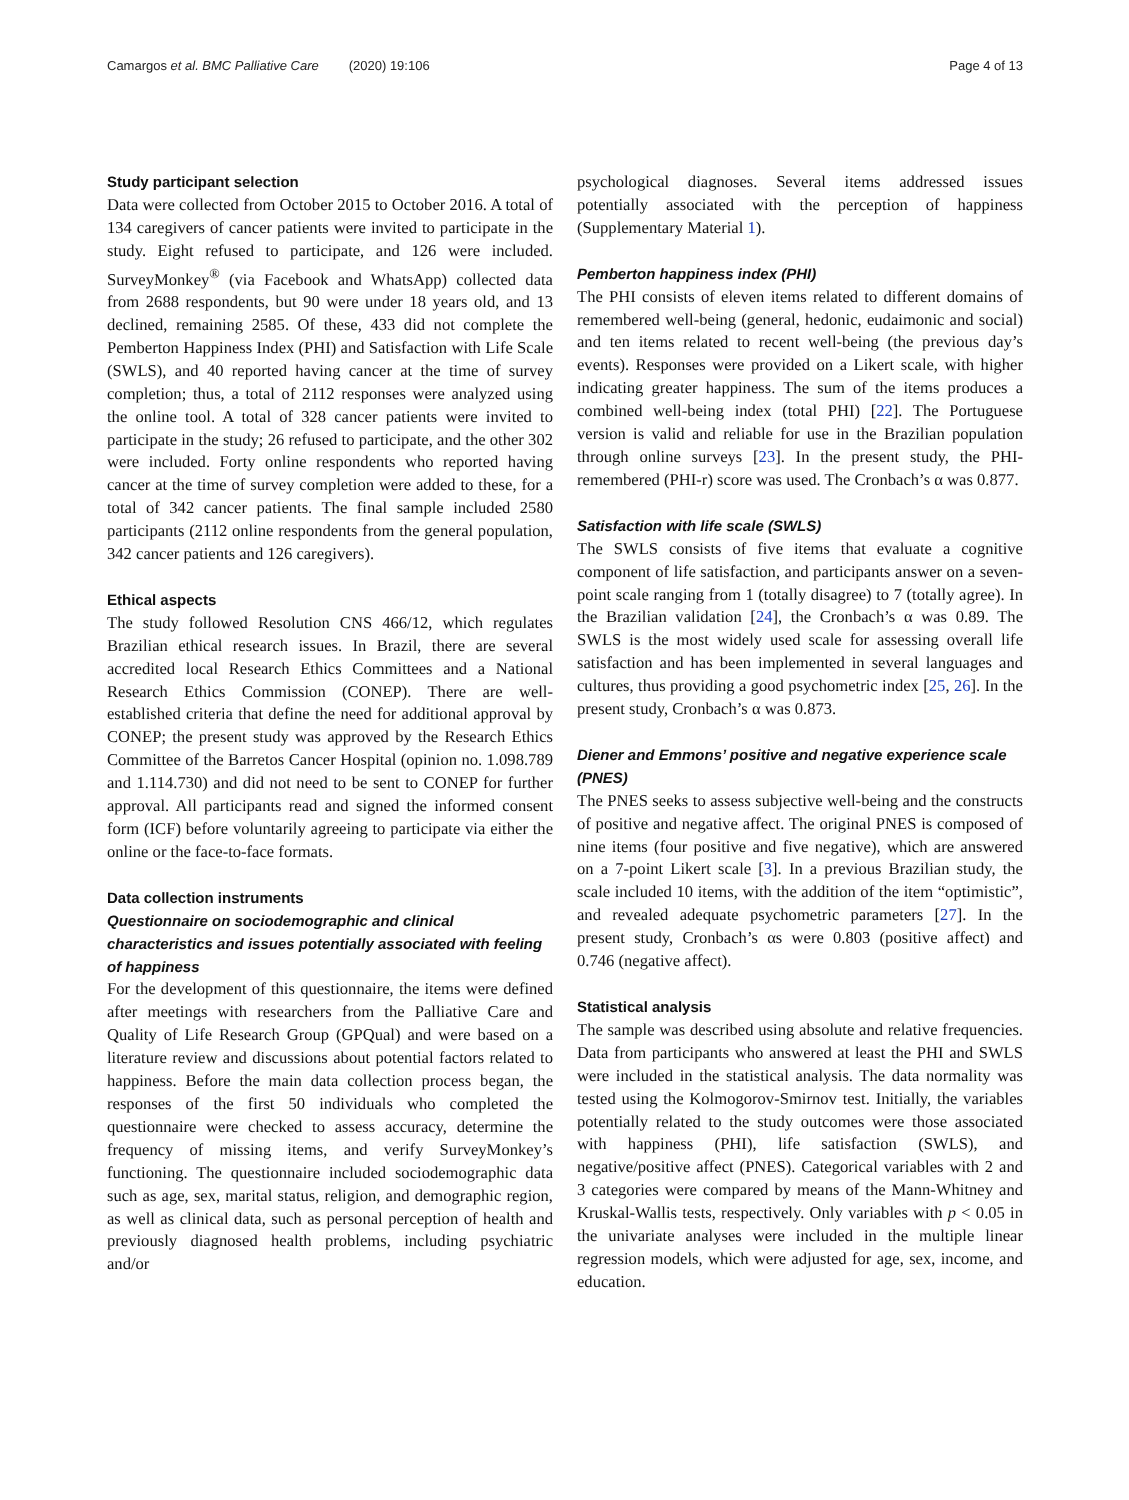Camargos et al. BMC Palliative Care (2020) 19:106
Page 4 of 13
Study participant selection
Data were collected from October 2015 to October 2016. A total of 134 caregivers of cancer patients were invited to participate in the study. Eight refused to participate, and 126 were included. SurveyMonkey<sup>®</sup> (via Facebook and WhatsApp) collected data from 2688 respondents, but 90 were under 18 years old, and 13 declined, remaining 2585. Of these, 433 did not complete the Pemberton Happiness Index (PHI) and Satisfaction with Life Scale (SWLS), and 40 reported having cancer at the time of survey completion; thus, a total of 2112 responses were analyzed using the online tool. A total of 328 cancer patients were invited to participate in the study; 26 refused to participate, and the other 302 were included. Forty online respondents who reported having cancer at the time of survey completion were added to these, for a total of 342 cancer patients. The final sample included 2580 participants (2112 online respondents from the general population, 342 cancer patients and 126 caregivers).
Ethical aspects
The study followed Resolution CNS 466/12, which regulates Brazilian ethical research issues. In Brazil, there are several accredited local Research Ethics Committees and a National Research Ethics Commission (CONEP). There are well-established criteria that define the need for additional approval by CONEP; the present study was approved by the Research Ethics Committee of the Barretos Cancer Hospital (opinion no. 1.098.789 and 1.114.730) and did not need to be sent to CONEP for further approval. All participants read and signed the informed consent form (ICF) before voluntarily agreeing to participate via either the online or the face-to-face formats.
Data collection instruments
Questionnaire on sociodemographic and clinical characteristics and issues potentially associated with feeling of happiness
For the development of this questionnaire, the items were defined after meetings with researchers from the Palliative Care and Quality of Life Research Group (GPQual) and were based on a literature review and discussions about potential factors related to happiness. Before the main data collection process began, the responses of the first 50 individuals who completed the questionnaire were checked to assess accuracy, determine the frequency of missing items, and verify SurveyMonkey’s functioning. The questionnaire included sociodemographic data such as age, sex, marital status, religion, and demographic region, as well as clinical data, such as personal perception of health and previously diagnosed health problems, including psychiatric and/or
psychological diagnoses. Several items addressed issues potentially associated with the perception of happiness (Supplementary Material 1).
Pemberton happiness index (PHI)
The PHI consists of eleven items related to different domains of remembered well-being (general, hedonic, eudaimonic and social) and ten items related to recent well-being (the previous day’s events). Responses were provided on a Likert scale, with higher indicating greater happiness. The sum of the items produces a combined well-being index (total PHI) [22]. The Portuguese version is valid and reliable for use in the Brazilian population through online surveys [23]. In the present study, the PHI-remembered (PHI-r) score was used. The Cronbach’s α was 0.877.
Satisfaction with life scale (SWLS)
The SWLS consists of five items that evaluate a cognitive component of life satisfaction, and participants answer on a seven-point scale ranging from 1 (totally disagree) to 7 (totally agree). In the Brazilian validation [24], the Cronbach’s α was 0.89. The SWLS is the most widely used scale for assessing overall life satisfaction and has been implemented in several languages and cultures, thus providing a good psychometric index [25, 26]. In the present study, Cronbach’s α was 0.873.
Diener and Emmons’ positive and negative experience scale (PNES)
The PNES seeks to assess subjective well-being and the constructs of positive and negative affect. The original PNES is composed of nine items (four positive and five negative), which are answered on a 7-point Likert scale [3]. In a previous Brazilian study, the scale included 10 items, with the addition of the item “optimistic”, and revealed adequate psychometric parameters [27]. In the present study, Cronbach’s αs were 0.803 (positive affect) and 0.746 (negative affect).
Statistical analysis
The sample was described using absolute and relative frequencies. Data from participants who answered at least the PHI and SWLS were included in the statistical analysis. The data normality was tested using the Kolmogorov-Smirnov test. Initially, the variables potentially related to the study outcomes were those associated with happiness (PHI), life satisfaction (SWLS), and negative/positive affect (PNES). Categorical variables with 2 and 3 categories were compared by means of the Mann-Whitney and Kruskal-Wallis tests, respectively. Only variables with p < 0.05 in the univariate analyses were included in the multiple linear regression models, which were adjusted for age, sex, income, and education.